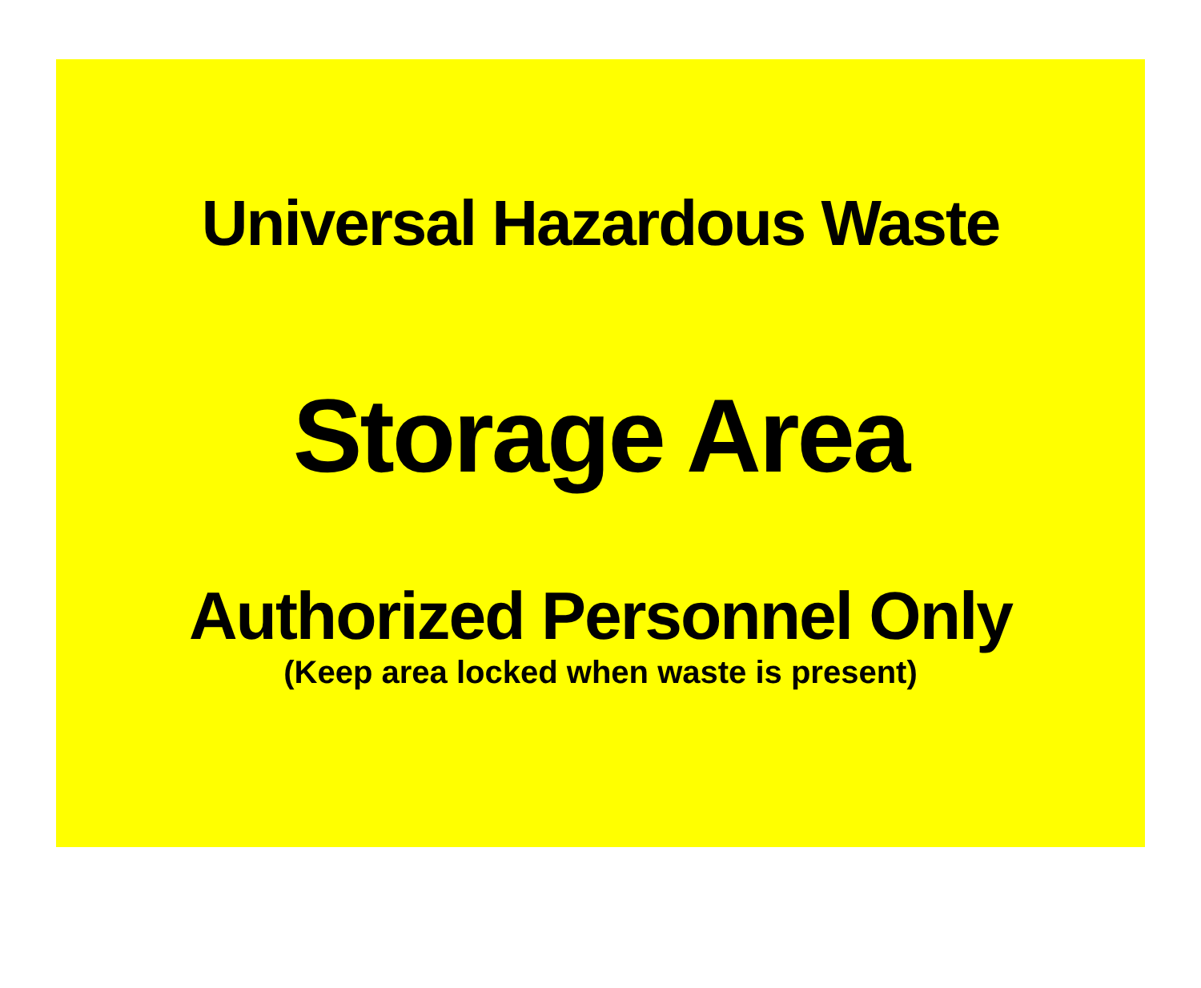Universal Hazardous Waste
Storage Area
Authorized Personnel Only
(Keep area locked when waste is present)